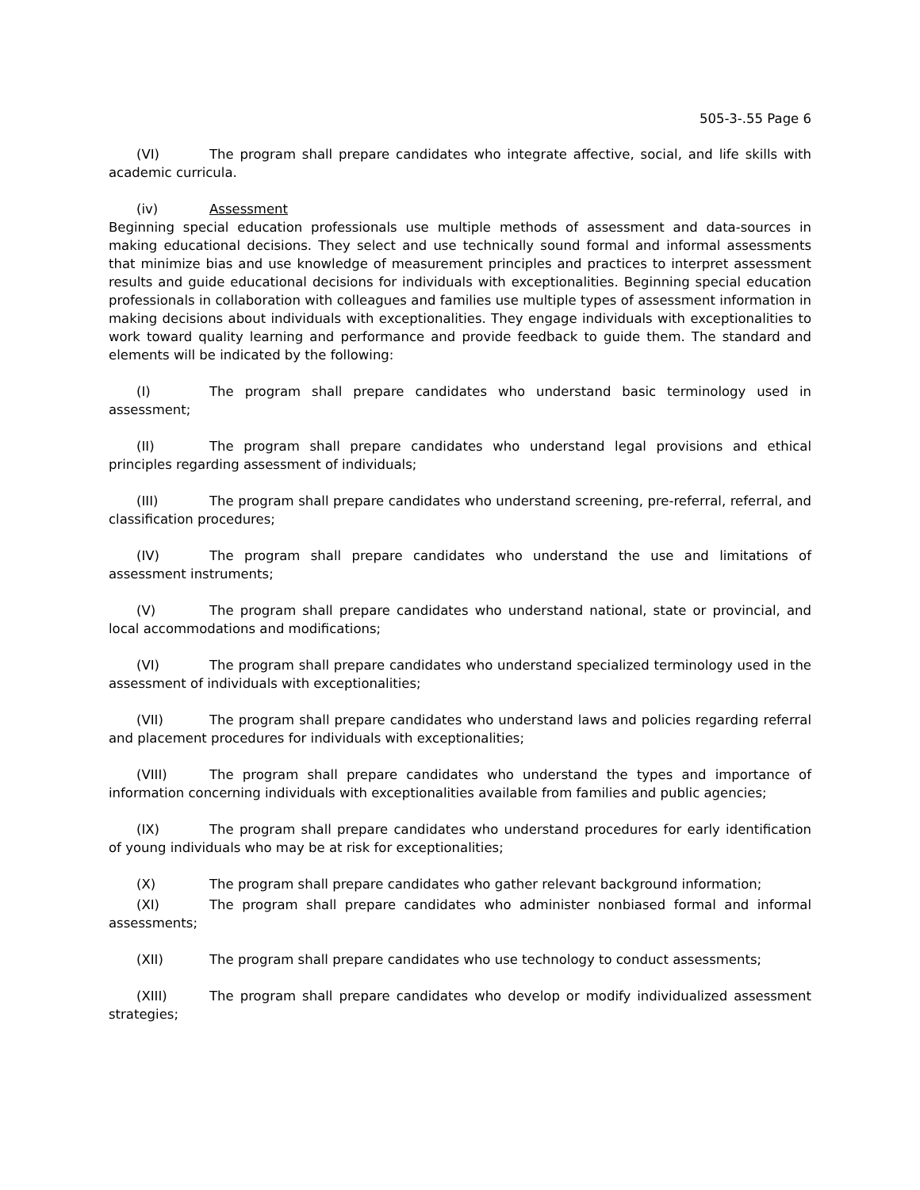505-3-.55 Page 6
(VI) The program shall prepare candidates who integrate affective, social, and life skills with academic curricula.
(iv) Assessment
Beginning special education professionals use multiple methods of assessment and data-sources in making educational decisions. They select and use technically sound formal and informal assessments that minimize bias and use knowledge of measurement principles and practices to interpret assessment results and guide educational decisions for individuals with exceptionalities. Beginning special education professionals in collaboration with colleagues and families use multiple types of assessment information in making decisions about individuals with exceptionalities. They engage individuals with exceptionalities to work toward quality learning and performance and provide feedback to guide them. The standard and elements will be indicated by the following:
(I) The program shall prepare candidates who understand basic terminology used in assessment;
(II) The program shall prepare candidates who understand legal provisions and ethical principles regarding assessment of individuals;
(III) The program shall prepare candidates who understand screening, pre-referral, referral, and classification procedures;
(IV) The program shall prepare candidates who understand the use and limitations of assessment instruments;
(V) The program shall prepare candidates who understand national, state or provincial, and local accommodations and modifications;
(VI) The program shall prepare candidates who understand specialized terminology used in the assessment of individuals with exceptionalities;
(VII) The program shall prepare candidates who understand laws and policies regarding referral and placement procedures for individuals with exceptionalities;
(VIII) The program shall prepare candidates who understand the types and importance of information concerning individuals with exceptionalities available from families and public agencies;
(IX) The program shall prepare candidates who understand procedures for early identification of young individuals who may be at risk for exceptionalities;
(X) The program shall prepare candidates who gather relevant background information;
(XI) The program shall prepare candidates who administer nonbiased formal and informal assessments;
(XII) The program shall prepare candidates who use technology to conduct assessments;
(XIII) The program shall prepare candidates who develop or modify individualized assessment strategies;